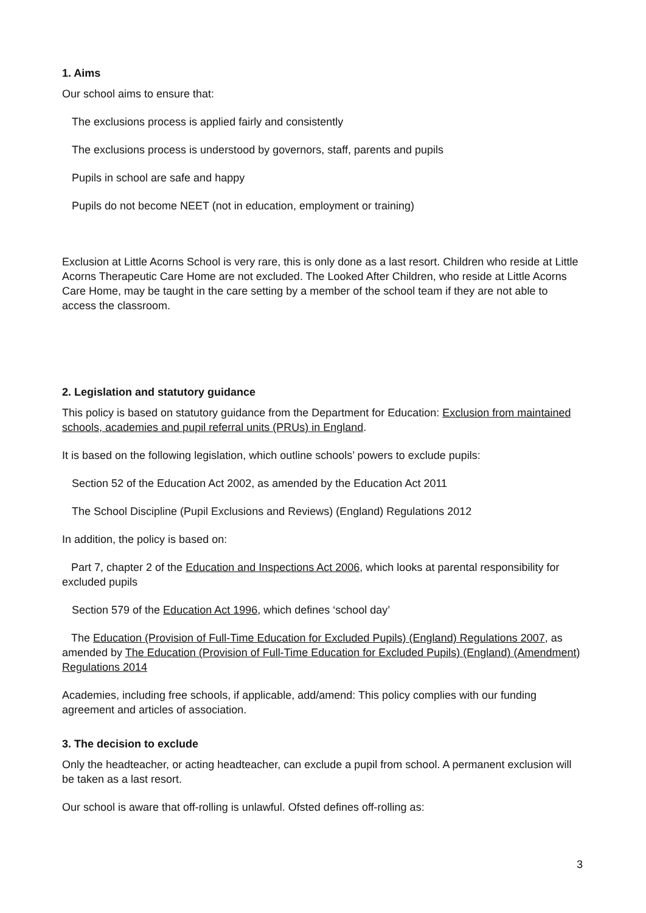1. Aims
Our school aims to ensure that:
The exclusions process is applied fairly and consistently
The exclusions process is understood by governors, staff, parents and pupils
Pupils in school are safe and happy
Pupils do not become NEET (not in education, employment or training)
Exclusion at Little Acorns School is very rare, this is only done as a last resort. Children who reside at Little Acorns Therapeutic Care Home are not excluded. The Looked After Children, who reside at Little Acorns Care Home, may be taught in the care setting by a member of the school team if they are not able to access the classroom.
2. Legislation and statutory guidance
This policy is based on statutory guidance from the Department for Education: Exclusion from maintained schools, academies and pupil referral units (PRUs) in England.
It is based on the following legislation, which outline schools’ powers to exclude pupils:
Section 52 of the Education Act 2002, as amended by the Education Act 2011
The School Discipline (Pupil Exclusions and Reviews) (England) Regulations 2012
In addition, the policy is based on:
Part 7, chapter 2 of the Education and Inspections Act 2006, which looks at parental responsibility for excluded pupils
Section 579 of the Education Act 1996, which defines ‘school day’
The Education (Provision of Full-Time Education for Excluded Pupils) (England) Regulations 2007, as amended by The Education (Provision of Full-Time Education for Excluded Pupils) (England) (Amendment) Regulations 2014
Academies, including free schools, if applicable, add/amend: This policy complies with our funding agreement and articles of association.
3. The decision to exclude
Only the headteacher, or acting headteacher, can exclude a pupil from school. A permanent exclusion will be taken as a last resort.
Our school is aware that off-rolling is unlawful. Ofsted defines off-rolling as:
3